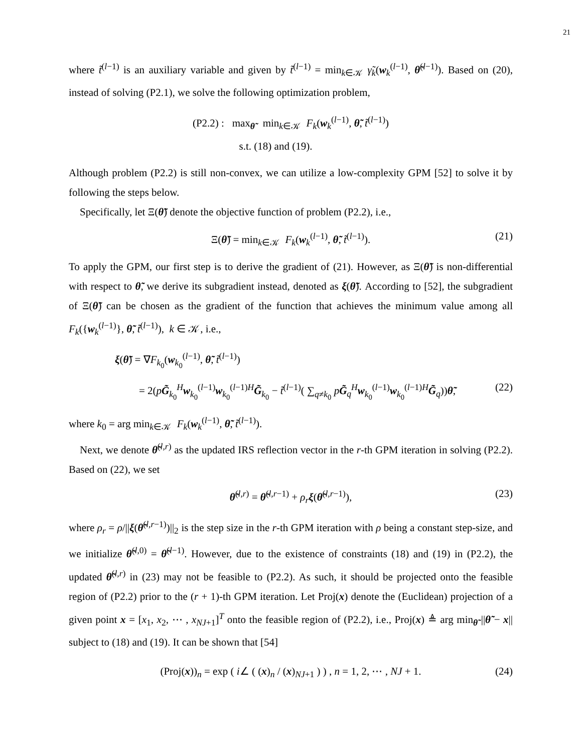21
where t̃<sup>(l−1)</sup> is an auxiliary variable and given by t̃<sup>(l−1)</sup> = min<sub>k∈𝒦</sub> γ̃<sub>k</sub>(w<sub>k</sub><sup>(l−1)</sup>, θ̃<sup>(l−1)</sup>). Based on (20), instead of solving (P2.1), we solve the following optimization problem,
(P2.2) : max<sub>θ̃</sub> min<sub>k∈𝒦</sub> F<sub>k</sub>(w<sub>k</sub><sup>(l−1)</sup>, θ̃, t̃<sup>(l−1)</sup>)
s.t. (18) and (19).
Although problem (P2.2) is still non-convex, we can utilize a low-complexity GPM [52] to solve it by following the steps below.
Specifically, let Ξ(θ̃) denote the objective function of problem (P2.2), i.e.,
Ξ(θ̃) = min<sub>k∈𝒦</sub> F<sub>k</sub>(w<sub>k</sub><sup>(l−1)</sup>, θ̃, t̃<sup>(l−1)</sup>). (21)
To apply the GPM, our first step is to derive the gradient of (21). However, as Ξ(θ̃) is non-differential with respect to θ̃, we derive its subgradient instead, denoted as ξ(θ̃). According to [52], the subgradient of Ξ(θ̃) can be chosen as the gradient of the function that achieves the minimum value among all F<sub>k</sub>({w<sub>k</sub><sup>(l−1)</sup>}, θ̃, t̃<sup>(l−1)</sup>), k ∈ 𝒦, i.e.,
ξ(θ̃) = ∇F<sub>k<sub>0</sub></sub>(w<sub>k<sub>0</sub></sub><sup>(l−1)</sup>, θ̃, t̃<sup>(l−1)</sup>)
= 2(pG̃<sub>k<sub>0</sub></sub><sup>H</sup>w<sub>k<sub>0</sub></sub><sup>(l−1)</sup>w<sub>k<sub>0</sub></sub><sup>(l−1)H</sup>G̃<sub>k<sub>0</sub></sub> − t̃<sup>(l−1)</sup>( ∑<sub>q≠k<sub>0</sub></sub> pG̃<sub>q</sub><sup>H</sup>w<sub>k<sub>0</sub></sub><sup>(l−1)</sup>w<sub>k<sub>0</sub></sub><sup>(l−1)H</sup>G̃<sub>q</sub>))θ̃, (22)
where k<sub>0</sub> = arg min<sub>k∈𝒦</sub> F<sub>k</sub>(w<sub>k</sub><sup>(l−1)</sup>, θ̃, t̃<sup>(l−1)</sup>).
Next, we denote θ̃<sup>(l,r)</sup> as the updated IRS reflection vector in the r-th GPM iteration in solving (P2.2). Based on (22), we set
θ̃<sup>(l,r)</sup> = θ̃<sup>(l,r−1)</sup> + ρ<sub>r</sub> ξ(θ̃<sup>(l,r−1)</sup>), (23)
where ρ<sub>r</sub> = ρ/||ξ(θ̃<sup>(l,r−1)</sup>)||<sub>2</sub> is the step size in the r-th GPM iteration with ρ being a constant step-size, and we initialize θ̃<sup>(l,0)</sup> = θ̃<sup>(l−1)</sup>. However, due to the existence of constraints (18) and (19) in (P2.2), the updated θ̃<sup>(l,r)</sup> in (23) may not be feasible to (P2.2). As such, it should be projected onto the feasible region of (P2.2) prior to the (r + 1)-th GPM iteration. Let Proj(x) denote the (Euclidean) projection of a given point x = [x<sub>1</sub>, x<sub>2</sub>, ⋯ , x<sub>NJ+1</sub>]<sup>T</sup> onto the feasible region of (P2.2), i.e., Proj(x) ≜ arg min<sub>θ̃</sub> ||θ̃ − x|| subject to (18) and (19). It can be shown that [54]
(Proj(x))<sub>n</sub> = exp ( i∠ ( (x)<sub>n</sub> / (x)<sub>NJ+1</sub> ) ) , n = 1, 2, ⋯ , NJ + 1. (24)